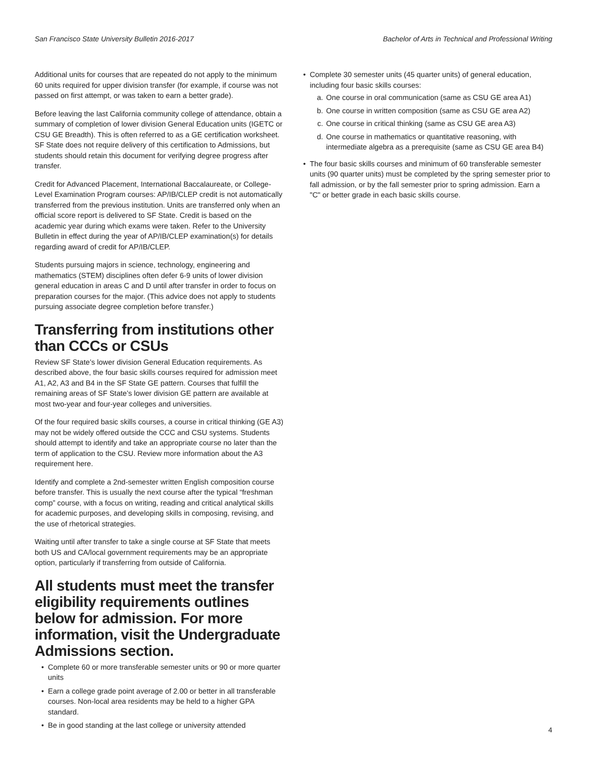San Francisco State University Bulletin 2016-2017 Bachelor of Arts in Technical and Professional Writing
Additional units for courses that are repeated do not apply to the minimum 60 units required for upper division transfer (for example, if course was not passed on first attempt, or was taken to earn a better grade).
Before leaving the last California community college of attendance, obtain a summary of completion of lower division General Education units (IGETC or CSU GE Breadth). This is often referred to as a GE certification worksheet. SF State does not require delivery of this certification to Admissions, but students should retain this document for verifying degree progress after transfer.
Credit for Advanced Placement, International Baccalaureate, or College-Level Examination Program courses: AP/IB/CLEP credit is not automatically transferred from the previous institution. Units are transferred only when an official score report is delivered to SF State. Credit is based on the academic year during which exams were taken. Refer to the University Bulletin in effect during the year of AP/IB/CLEP examination(s) for details regarding award of credit for AP/IB/CLEP.
Students pursuing majors in science, technology, engineering and mathematics (STEM) disciplines often defer 6-9 units of lower division general education in areas C and D until after transfer in order to focus on preparation courses for the major. (This advice does not apply to students pursuing associate degree completion before transfer.)
Transferring from institutions other than CCCs or CSUs
Review SF State’s lower division General Education requirements. As described above, the four basic skills courses required for admission meet A1, A2, A3 and B4 in the SF State GE pattern. Courses that fulfill the remaining areas of SF State’s lower division GE pattern are available at most two-year and four-year colleges and universities.
Of the four required basic skills courses, a course in critical thinking (GE A3) may not be widely offered outside the CCC and CSU systems. Students should attempt to identify and take an appropriate course no later than the term of application to the CSU. Review more information about the A3 requirement here.
Identify and complete a 2nd-semester written English composition course before transfer. This is usually the next course after the typical “freshman comp” course, with a focus on writing, reading and critical analytical skills for academic purposes, and developing skills in composing, revising, and the use of rhetorical strategies.
Waiting until after transfer to take a single course at SF State that meets both US and CA/local government requirements may be an appropriate option, particularly if transferring from outside of California.
All students must meet the transfer eligibility requirements outlines below for admission. For more information, visit the Undergraduate Admissions section.
• Complete 60 or more transferable semester units or 90 or more quarter units
• Earn a college grade point average of 2.00 or better in all transferable courses. Non-local area residents may be held to a higher GPA standard.
• Be in good standing at the last college or university attended
• Complete 30 semester units (45 quarter units) of general education, including four basic skills courses:
a. One course in oral communication (same as CSU GE area A1)
b. One course in written composition (same as CSU GE area A2)
c. One course in critical thinking (same as CSU GE area A3)
d. One course in mathematics or quantitative reasoning, with intermediate algebra as a prerequisite (same as CSU GE area B4)
• The four basic skills courses and minimum of 60 transferable semester units (90 quarter units) must be completed by the spring semester prior to fall admission, or by the fall semester prior to spring admission. Earn a "C" or better grade in each basic skills course.
4